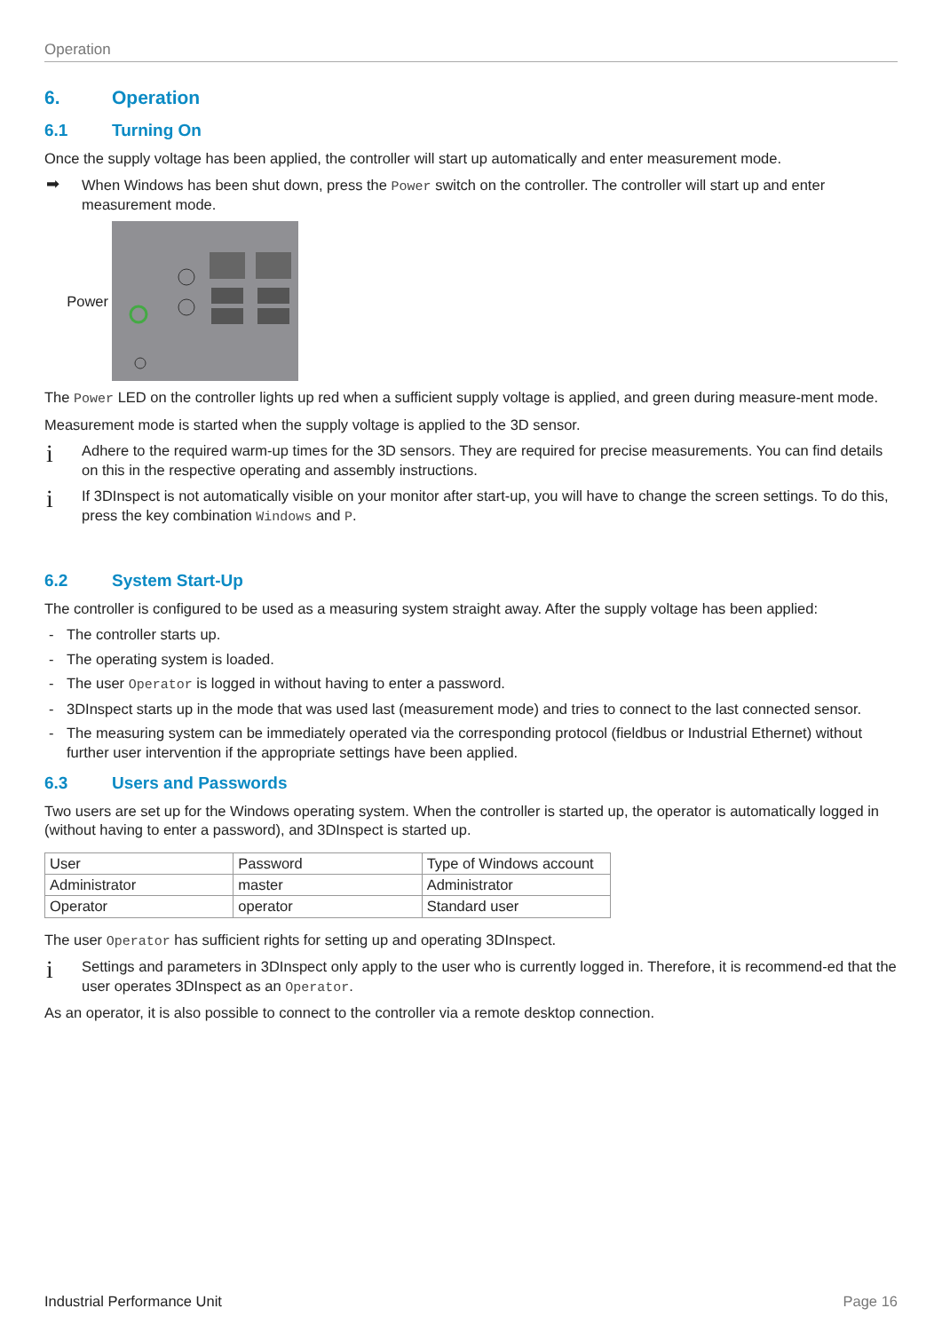Operation
6. Operation
6.1 Turning On
Once the supply voltage has been applied, the controller will start up automatically and enter measurement mode.
➡
When Windows has been shut down, press the Power switch on the controller. The controller will start up and enter measurement mode.
Power
The Power LED on the controller lights up red when a sufficient supply voltage is applied, and green during measure-ment mode.
Measurement mode is started when the supply voltage is applied to the 3D sensor.
i
Adhere to the required warm-up times for the 3D sensors. They are required for precise measurements. You can find details on this in the respective operating and assembly instructions.
i
If 3DInspect is not automatically visible on your monitor after start-up, you will have to change the screen settings. To do this, press the key combination Windows and P.
6.2 System Start-Up
The controller is configured to be used as a measuring system straight away. After the supply voltage has been applied:
- The controller starts up.
- The operating system is loaded.
- The user Operator is logged in without having to enter a password.
- 3DInspect starts up in the mode that was used last (measurement mode) and tries to connect to the last connected sensor.
- The measuring system can be immediately operated via the corresponding protocol (fieldbus or Industrial Ethernet) without further user intervention if the appropriate settings have been applied.
6.3 Users and Passwords
Two users are set up for the Windows operating system. When the controller is started up, the operator is automatically logged in (without having to enter a password), and 3DInspect is started up.
| User | Password | Type of Windows account |
| Administrator | master | Administrator |
| Operator | operator | Standard user |
The user Operator has sufficient rights for setting up and operating 3DInspect.
i
Settings and parameters in 3DInspect only apply to the user who is currently logged in. Therefore, it is recommend-ed that the user operates 3DInspect as an Operator.
As an operator, it is also possible to connect to the controller via a remote desktop connection.
Industrial Performance Unit Page 16